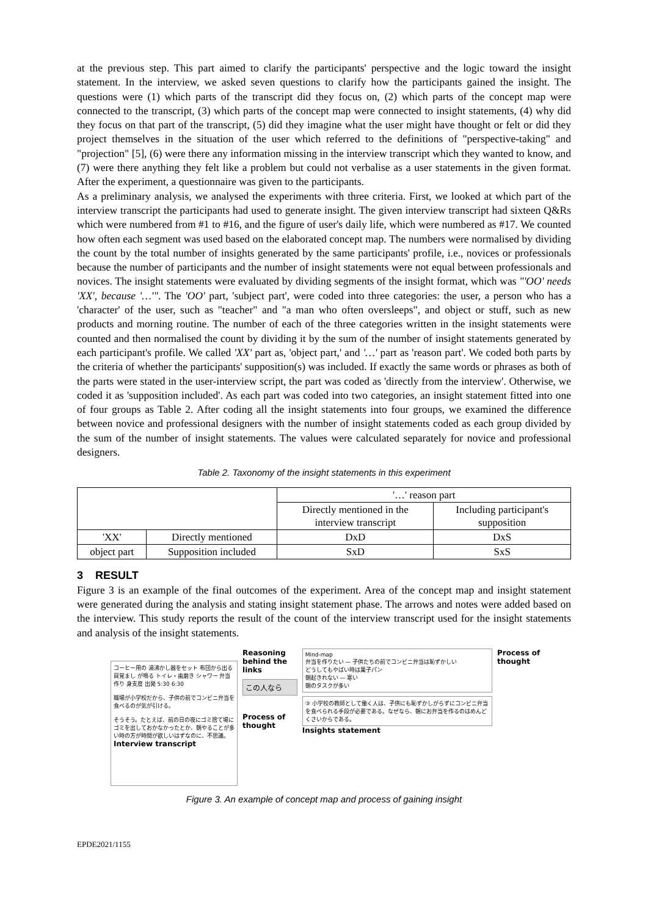at the previous step. This part aimed to clarify the participants' perspective and the logic toward the insight statement. In the interview, we asked seven questions to clarify how the participants gained the insight. The questions were (1) which parts of the transcript did they focus on, (2) which parts of the concept map were connected to the transcript, (3) which parts of the concept map were connected to insight statements, (4) why did they focus on that part of the transcript, (5) did they imagine what the user might have thought or felt or did they project themselves in the situation of the user which referred to the definitions of "perspective-taking" and "projection" [5], (6) were there any information missing in the interview transcript which they wanted to know, and (7) were there anything they felt like a problem but could not verbalise as a user statements in the given format. After the experiment, a questionnaire was given to the participants.
As a preliminary analysis, we analysed the experiments with three criteria. First, we looked at which part of the interview transcript the participants had used to generate insight. The given interview transcript had sixteen Q&Rs which were numbered from #1 to #16, and the figure of user's daily life, which were numbered as #17. We counted how often each segment was used based on the elaborated concept map. The numbers were normalised by dividing the count by the total number of insights generated by the same participants' profile, i.e., novices or professionals because the number of participants and the number of insight statements were not equal between professionals and novices. The insight statements were evaluated by dividing segments of the insight format, which was "'OO' needs 'XX', because '…'". The 'OO' part, 'subject part', were coded into three categories: the user, a person who has a 'character' of the user, such as "teacher" and "a man who often oversleeps", and object or stuff, such as new products and morning routine. The number of each of the three categories written in the insight statements were counted and then normalised the count by dividing it by the sum of the number of insight statements generated by each participant's profile. We called 'XX' part as, 'object part,' and '…' part as 'reason part'. We coded both parts by the criteria of whether the participants' supposition(s) was included. If exactly the same words or phrases as both of the parts were stated in the user-interview script, the part was coded as 'directly from the interview'. Otherwise, we coded it as 'supposition included'. As each part was coded into two categories, an insight statement fitted into one of four groups as Table 2. After coding all the insight statements into four groups, we examined the difference between novice and professional designers with the number of insight statements coded as each group divided by the sum of the number of insight statements. The values were calculated separately for novice and professional designers.
Table 2. Taxonomy of the insight statements in this experiment
| | | '…' reason part | |
| | | Directly mentioned in the interview transcript | Including participant's supposition |
| 'XX' | Directly mentioned | DxD | DxS |
| object part | Supposition included | SxD | SxS |
3 RESULT
Figure 3 is an example of the final outcomes of the experiment. Area of the concept map and insight statement were generated during the analysis and stating insight statement phase. The arrows and notes were added based on the interview. This study reports the result of the count of the interview transcript used for the insight statements and analysis of the insight statements.
コーヒー用の 湯沸かし器をセット 布団から出る 目覚まし が鳴る トイレ・歯磨き シャワー 弁当作り 身支度 出発 5:30 6:30
職場が小学校だから、子供の前でコンビニ弁当を食べるのが気が引ける。
そうそう。たとえば、前の日の夜にゴミ捨て場にゴミを出しておかなかったとか、朝やることが多い時の方が時間が欲しいはずなのに、不思議。
Interview transcript
Reasoning behind the links
この人なら
Process of thought
Mind-map
弁当を作りたい — 子供たちの前でコンビニ弁当は恥ずかしい
どうしてもやばい時は菓子パン
朝起きれない — 寒い
朝のタスクが多い
③ 小学校の教師として働く人は、子供にも恥ずかしがらずにコンビニ弁当を食べられる手段が必要である。なぜなら、朝にお弁当を作るのはめんどくさいからである。
Insights statement
Process of thought
Figure 3. An example of concept map and process of gaining insight
EPDE2021/1155